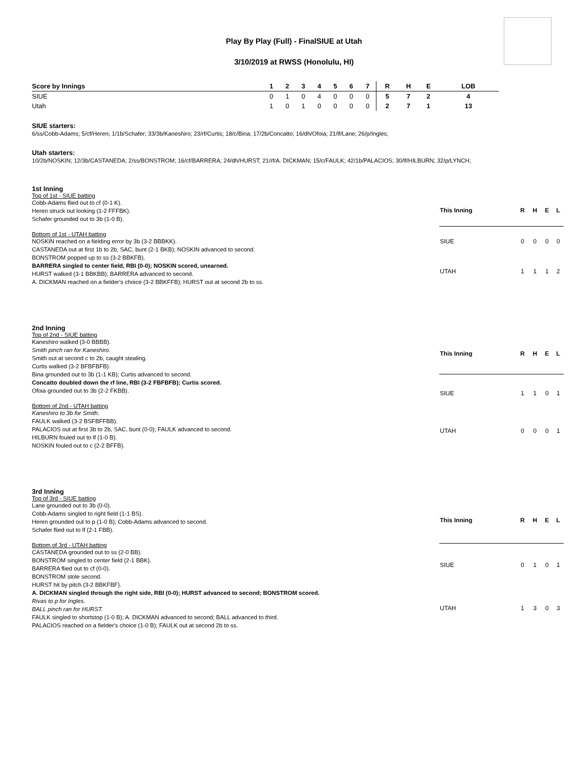Play By Play (Full) - FinalSIUE at Utah
3/10/2019 at RWSS (Honolulu, HI)
| Score by Innings | 1 | 2 | 3 | 4 | 5 | 6 | 7 | R | H | E | LOB |
| --- | --- | --- | --- | --- | --- | --- | --- | --- | --- | --- | --- |
| SIUE | 0 | 1 | 0 | 4 | 0 | 0 | 0 | 5 | 7 | 2 | 4 |
| Utah | 1 | 0 | 1 | 0 | 0 | 0 | 0 | 2 | 7 | 1 | 13 |
SIUE starters:
6/ss/Cobb-Adams; 5/cf/Heren; 1/1b/Schafer; 33/3b/Kaneshiro; 23/rf/Curtis; 18/c/Bina; 17/2b/Concatto; 16/dh/Ofoia; 21/lf/Lane; 26/p/Ingles;
Utah starters:
10/2b/NOSKIN; 12/3b/CASTANEDA; 2/ss/BONSTROM; 16/cf/BARRERA; 24/dh/HURST; 21/rf/A. DICKMAN; 15/c/FAULK; 42/1b/PALACIOS; 30/lf/HILBURN; 32/p/LYNCH;
1st Inning
Top of 1st - SIUE batting
Cobb-Adams flied out to cf (0-1 K).
Heren struck out looking (1-2 FFFBK).
Schafer grounded out to 3b (1-0 B).
Bottom of 1st - UTAH batting
NOSKIN reached on a fielding error by 3b (3-2 BBBKK).
CASTANEDA out at first 1b to 2b, SAC, bunt (2-1 BKB); NOSKIN advanced to second.
BONSTROM popped up to ss (3-2 BBKFB).
BARRERA singled to center field, RBI (0-0); NOSKIN scored, unearned.
HURST walked (3-1 BBKBB); BARRERA advanced to second.
A. DICKMAN reached on a fielder's choice (3-2 BBKFFB); HURST out at second 2b to ss.
| This Inning | R | H | E | L |
| --- | --- | --- | --- | --- |
| SIUE | 0 | 0 | 0 | 0 |
| UTAH | 1 | 1 | 1 | 2 |
2nd Inning
Top of 2nd - SIUE batting
Kaneshiro walked (3-0 BBBB).
Smith pinch ran for Kaneshiro.
Smith out at second c to 2b, caught stealing.
Curtis walked (3-2 BFBFBFB).
Bina grounded out to 3b (1-1 KB); Curtis advanced to second.
Concatto doubled down the rf line, RBI (3-2 FBFBFB); Curtis scored.
Ofoia grounded out to 3b (2-2 FKBB).
Bottom of 2nd - UTAH batting
Kaneshiro to 3b for Smith.
FAULK walked (3-2 BSFBFFBB).
PALACIOS out at first 3b to 2b, SAC, bunt (0-0); FAULK advanced to second.
HILBURN fouled out to lf (1-0 B).
NOSKIN fouled out to c (2-2 BFFB).
| This Inning | R | H | E | L |
| --- | --- | --- | --- | --- |
| SIUE | 1 | 1 | 0 | 1 |
| UTAH | 0 | 0 | 0 | 1 |
3rd Inning
Top of 3rd - SIUE batting
Lane grounded out to 3b (0-0).
Cobb-Adams singled to right field (1-1 BS).
Heren grounded out to p (1-0 B); Cobb-Adams advanced to second.
Schafer flied out to lf (2-1 FBB).
Bottom of 3rd - UTAH batting
CASTANEDA grounded out to ss (2-0 BB).
BONSTROM singled to center field (2-1 BBK).
BARRERA flied out to cf (0-0).
BONSTROM stole second.
HURST hit by pitch (3-2 BBKFBF).
A. DICKMAN singled through the right side, RBI (0-0); HURST advanced to second; BONSTROM scored.
Rivas to p for Ingles.
BALL pinch ran for HURST.
FAULK singled to shortstop (1-0 B); A. DICKMAN advanced to second; BALL advanced to third.
PALACIOS reached on a fielder's choice (1-0 B); FAULK out at second 2b to ss.
| This Inning | R | H | E | L |
| --- | --- | --- | --- | --- |
| SIUE | 0 | 1 | 0 | 1 |
| UTAH | 1 | 3 | 0 | 3 |